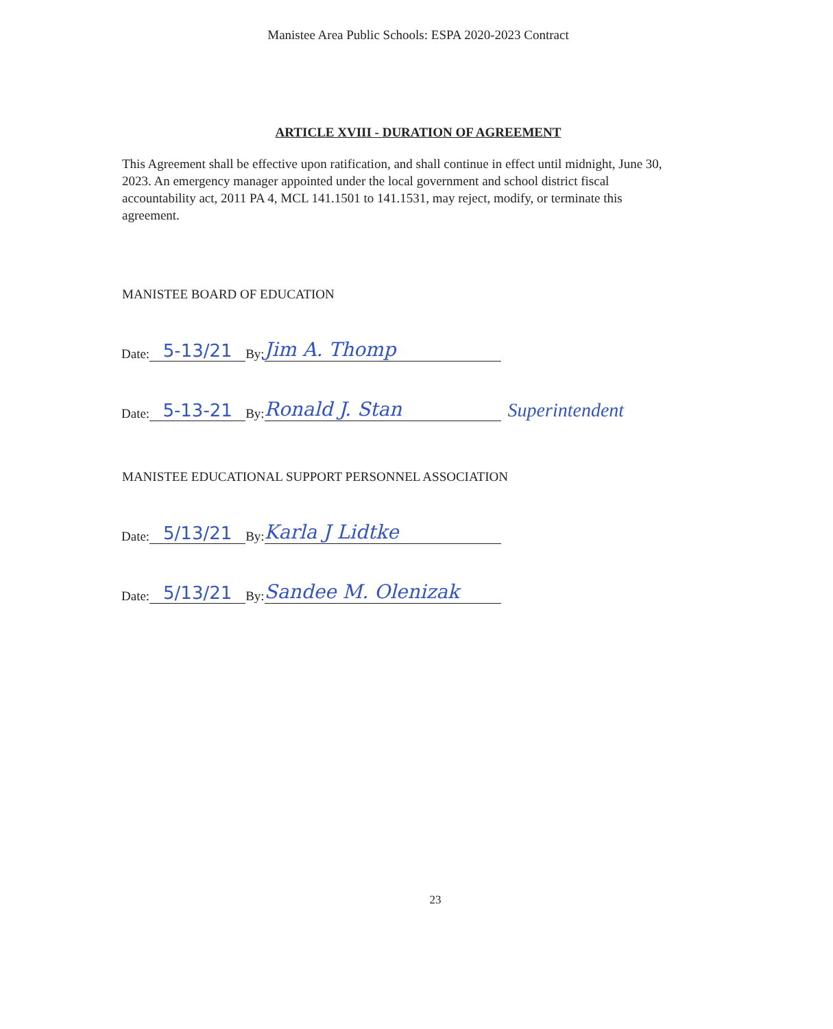Manistee Area Public Schools: ESPA 2020-2023 Contract
ARTICLE XVIII - DURATION OF AGREEMENT
This Agreement shall be effective upon ratification, and shall continue in effect until midnight, June 30, 2023. An emergency manager appointed under the local government and school district fiscal accountability act, 2011 PA 4, MCL 141.1501 to 141.1531, may reject, modify, or terminate this agreement.
MANISTEE BOARD OF EDUCATION
Date: 5-13/21 By: Jim A. Thomp
Date: 5-13-21 By: Ronald J. Stan Superintendent
MANISTEE EDUCATIONAL SUPPORT PERSONNEL ASSOCIATION
Date: 5/13/21 By: Karla J Lidtke
Date: 5/13/21 By: Sandee M. Olenizak
23